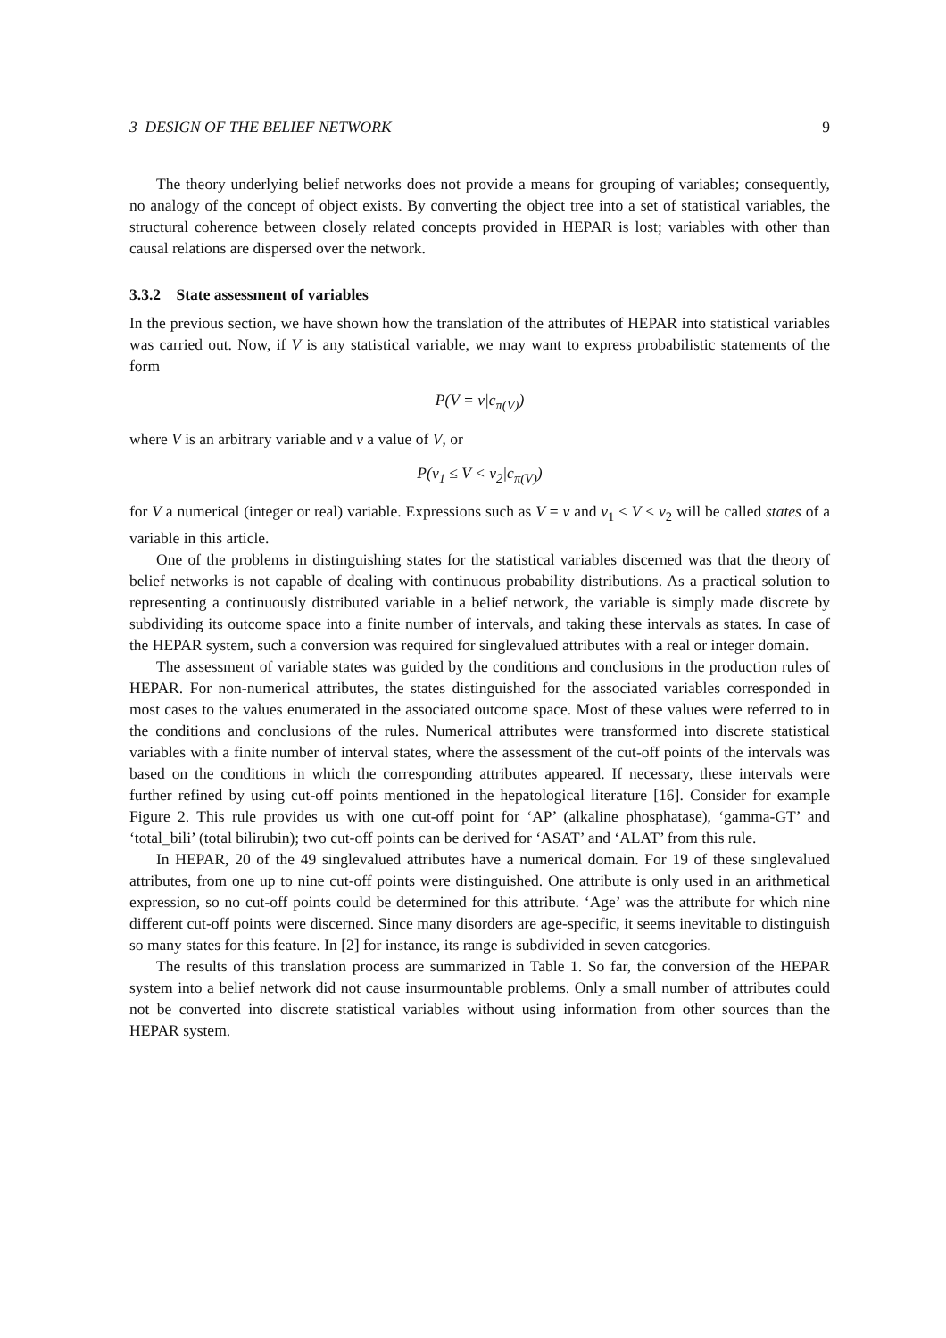3 DESIGN OF THE BELIEF NETWORK 9
The theory underlying belief networks does not provide a means for grouping of variables; consequently, no analogy of the concept of object exists. By converting the object tree into a set of statistical variables, the structural coherence between closely related concepts provided in HEPAR is lost; variables with other than causal relations are dispersed over the network.
3.3.2 State assessment of variables
In the previous section, we have shown how the translation of the attributes of HEPAR into statistical variables was carried out. Now, if V is any statistical variable, we may want to express probabilistic statements of the form
P(V = v|c<sub>π(V)</sub>)
where V is an arbitrary variable and v a value of V, or
P(v<sub>1</sub> ≤ V < v<sub>2</sub>|c<sub>π(V)</sub>)
for V a numerical (integer or real) variable. Expressions such as V = v and v<sub>1</sub> ≤ V < v<sub>2</sub> will be called states of a variable in this article.
One of the problems in distinguishing states for the statistical variables discerned was that the theory of belief networks is not capable of dealing with continuous probability distributions. As a practical solution to representing a continuously distributed variable in a belief network, the variable is simply made discrete by subdividing its outcome space into a finite number of intervals, and taking these intervals as states. In case of the HEPAR system, such a conversion was required for singlevalued attributes with a real or integer domain.
The assessment of variable states was guided by the conditions and conclusions in the production rules of HEPAR. For non-numerical attributes, the states distinguished for the associated variables corresponded in most cases to the values enumerated in the associated outcome space. Most of these values were referred to in the conditions and conclusions of the rules. Numerical attributes were transformed into discrete statistical variables with a finite number of interval states, where the assessment of the cut-off points of the intervals was based on the conditions in which the corresponding attributes appeared. If necessary, these intervals were further refined by using cut-off points mentioned in the hepatological literature [16]. Consider for example Figure 2. This rule provides us with one cut-off point for ‘AP’ (alkaline phosphatase), ‘gamma-GT’ and ‘total_bili’ (total bilirubin); two cut-off points can be derived for ‘ASAT’ and ‘ALAT’ from this rule.
In HEPAR, 20 of the 49 singlevalued attributes have a numerical domain. For 19 of these singlevalued attributes, from one up to nine cut-off points were distinguished. One attribute is only used in an arithmetical expression, so no cut-off points could be determined for this attribute. ‘Age’ was the attribute for which nine different cut-off points were discerned. Since many disorders are age-specific, it seems inevitable to distinguish so many states for this feature. In [2] for instance, its range is subdivided in seven categories.
The results of this translation process are summarized in Table 1. So far, the conversion of the HEPAR system into a belief network did not cause insurmountable problems. Only a small number of attributes could not be converted into discrete statistical variables without using information from other sources than the HEPAR system.